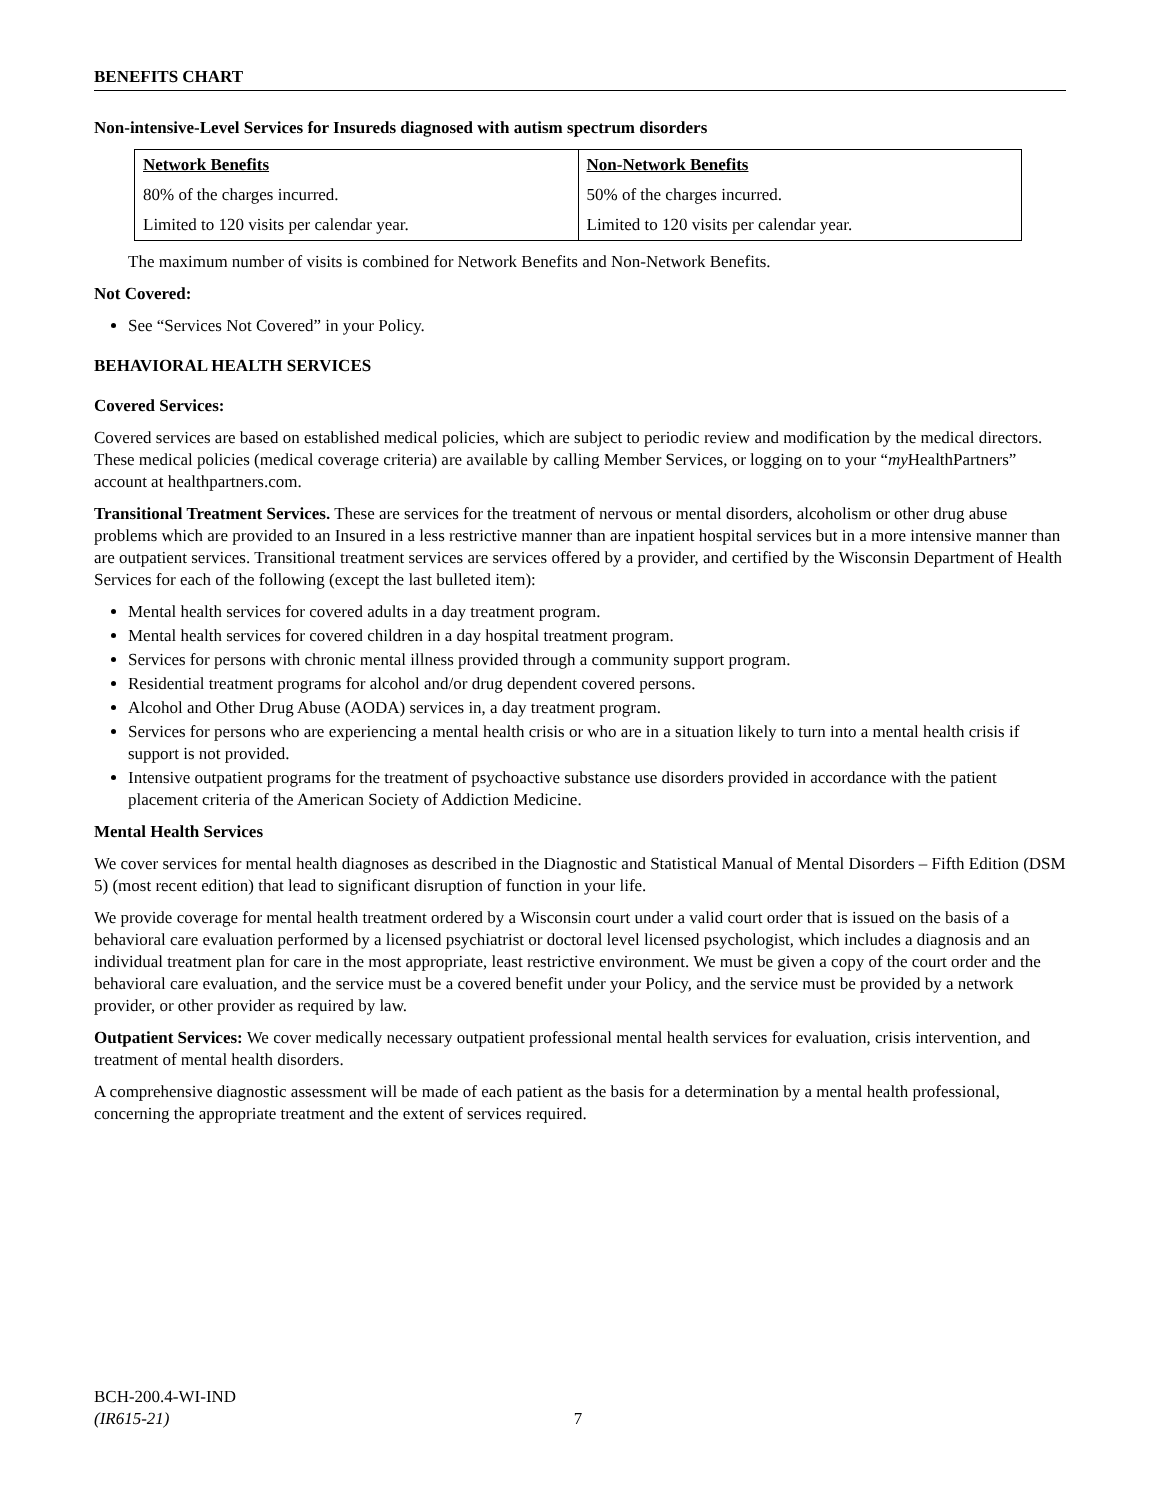BENEFITS CHART
Non-intensive-Level Services for Insureds diagnosed with autism spectrum disorders
| Network Benefits | Non-Network Benefits |
| --- | --- |
| 80% of the charges incurred. | 50% of the charges incurred. |
| Limited to 120 visits per calendar year. | Limited to 120 visits per calendar year. |
The maximum number of visits is combined for Network Benefits and Non-Network Benefits.
Not Covered:
See “Services Not Covered” in your Policy.
BEHAVIORAL HEALTH SERVICES
Covered Services:
Covered services are based on established medical policies, which are subject to periodic review and modification by the medical directors. These medical policies (medical coverage criteria) are available by calling Member Services, or logging on to your “my HealthPartners” account at healthpartners.com.
Transitional Treatment Services. These are services for the treatment of nervous or mental disorders, alcoholism or other drug abuse problems which are provided to an Insured in a less restrictive manner than are inpatient hospital services but in a more intensive manner than are outpatient services. Transitional treatment services are services offered by a provider, and certified by the Wisconsin Department of Health Services for each of the following (except the last bulleted item):
Mental health services for covered adults in a day treatment program.
Mental health services for covered children in a day hospital treatment program.
Services for persons with chronic mental illness provided through a community support program.
Residential treatment programs for alcohol and/or drug dependent covered persons.
Alcohol and Other Drug Abuse (AODA) services in, a day treatment program.
Services for persons who are experiencing a mental health crisis or who are in a situation likely to turn into a mental health crisis if support is not provided.
Intensive outpatient programs for the treatment of psychoactive substance use disorders provided in accordance with the patient placement criteria of the American Society of Addiction Medicine.
Mental Health Services
We cover services for mental health diagnoses as described in the Diagnostic and Statistical Manual of Mental Disorders – Fifth Edition (DSM 5) (most recent edition) that lead to significant disruption of function in your life.
We provide coverage for mental health treatment ordered by a Wisconsin court under a valid court order that is issued on the basis of a behavioral care evaluation performed by a licensed psychiatrist or doctoral level licensed psychologist, which includes a diagnosis and an individual treatment plan for care in the most appropriate, least restrictive environment. We must be given a copy of the court order and the behavioral care evaluation, and the service must be a covered benefit under your Policy, and the service must be provided by a network provider, or other provider as required by law.
Outpatient Services: We cover medically necessary outpatient professional mental health services for evaluation, crisis intervention, and treatment of mental health disorders.
A comprehensive diagnostic assessment will be made of each patient as the basis for a determination by a mental health professional, concerning the appropriate treatment and the extent of services required.
BCH-200.4-WI-IND
(IR615-21) 7